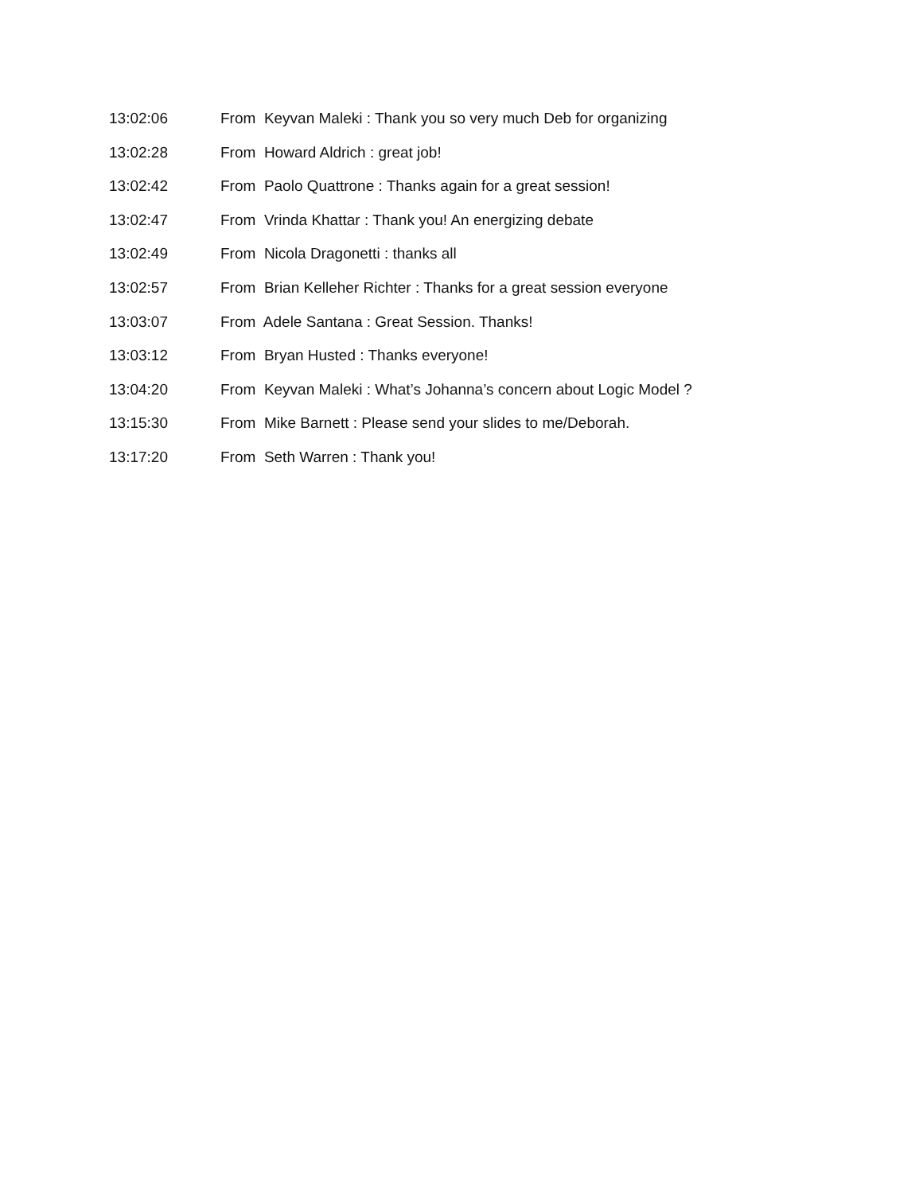13:02:06 From Keyvan Maleki : Thank you so very much Deb for organizing
13:02:28 From Howard Aldrich : great job!
13:02:42 From Paolo Quattrone : Thanks again for a great session!
13:02:47 From Vrinda Khattar : Thank you! An energizing debate
13:02:49 From Nicola Dragonetti : thanks all
13:02:57 From Brian Kelleher Richter : Thanks for a great session everyone
13:03:07 From Adele Santana : Great Session. Thanks!
13:03:12 From Bryan Husted : Thanks everyone!
13:04:20 From Keyvan Maleki : What’s Johanna’s concern about Logic Model ?
13:15:30 From Mike Barnett : Please send your slides to me/Deborah.
13:17:20 From Seth Warren : Thank you!